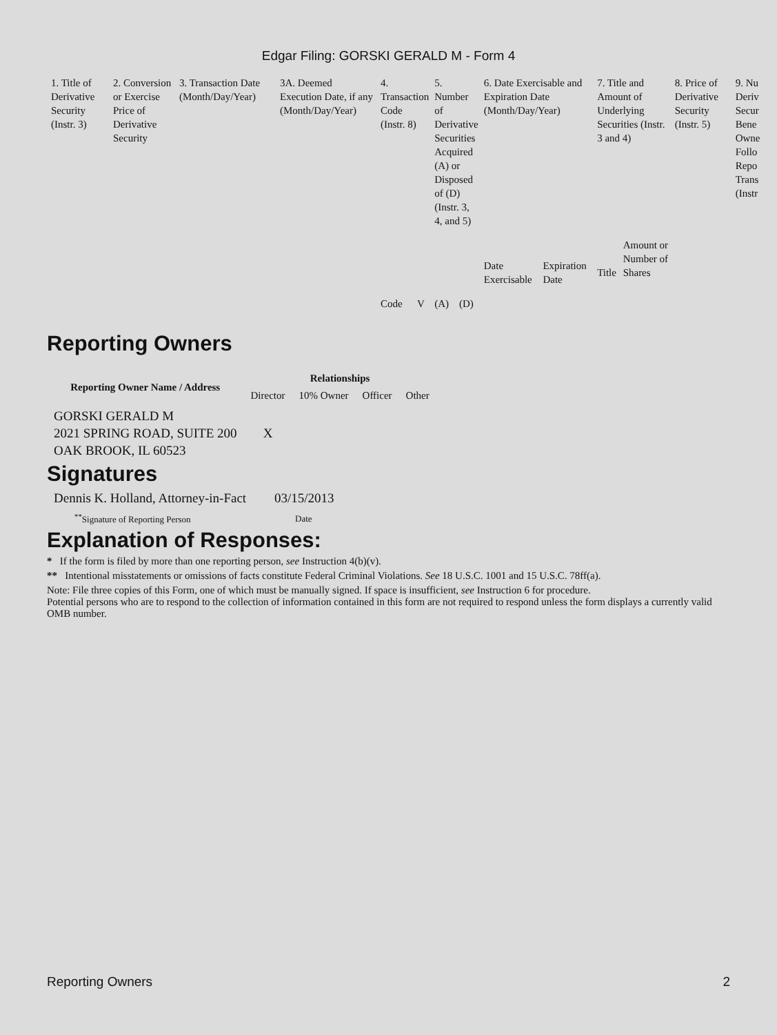Edgar Filing: GORSKI GERALD M - Form 4
| 1. Title of Derivative Security (Instr. 3) | 2. Conversion or Exercise Price of Derivative Security | 3. Transaction Date (Month/Day/Year) | 3A. Deemed Execution Date, if any (Month/Day/Year) | 4. Transaction Code (Instr. 8) | | 5. Number of Derivative Securities Acquired (A) or Disposed of (D) (Instr. 3, 4, and 5) | | 6. Date Exercisable and Expiration Date (Month/Day/Year) | | 7. Title and Amount of Underlying Securities (Instr. 3 and 4) | | 8. Price of Derivative Security (Instr. 5) | 9. Nu Deriv Secur Bene Owne Follo Repo Trans (Instr |
| | | | | Code | V | (A) | (D) | Date Exercisable | Expiration Date | Title | Amount or Number of Shares | | |
Reporting Owners
| Reporting Owner Name / Address | Relationships | | | |
| --- | --- | --- | --- | --- |
| | Director | 10% Owner | Officer | Other |
| GORSKI GERALD M 2021 SPRING ROAD, SUITE 200 OAK BROOK, IL 60523 | X | | | |
Signatures
| Dennis K. Holland, Attorney-in-Fact | 03/15/2013 |
| <sup>**</sup> Signature of Reporting Person | Date |
Explanation of Responses:
* If the form is filed by more than one reporting person, see Instruction 4(b)(v).
** Intentional misstatements or omissions of facts constitute Federal Criminal Violations. See 18 U.S.C. 1001 and 15 U.S.C. 78ff(a).
Note: File three copies of this Form, one of which must be manually signed. If space is insufficient, see Instruction 6 for procedure.
Potential persons who are to respond to the collection of information contained in this form are not required to respond unless the form displays a currently valid OMB number.
Reporting Owners 2